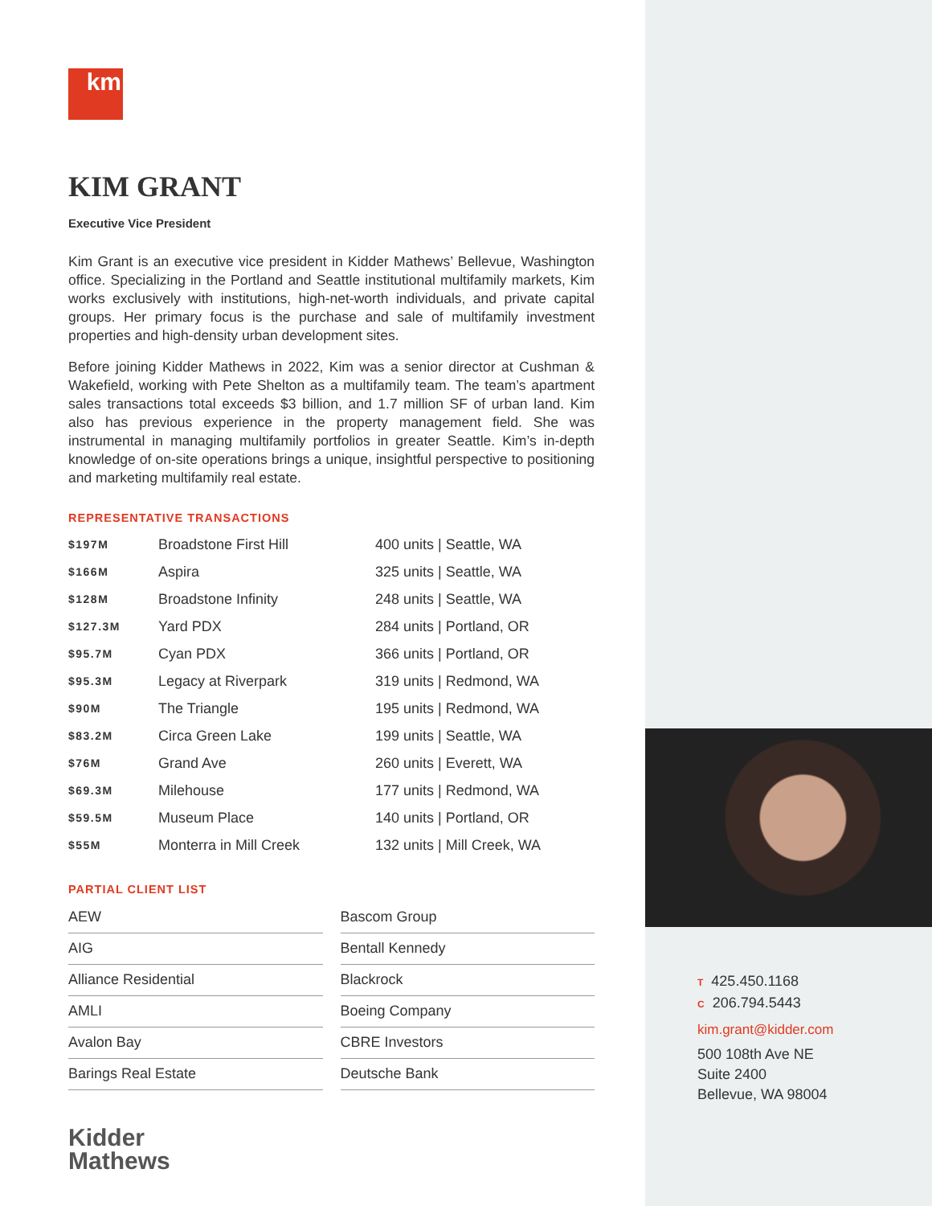km
KIM GRANT
Executive Vice President
Kim Grant is an executive vice president in Kidder Mathews’ Bellevue, Washington office. Specializing in the Portland and Seattle institutional multifamily markets, Kim works exclusively with institutions, high-net-worth individuals, and private capital groups. Her primary focus is the purchase and sale of multifamily investment properties and high-density urban development sites.
Before joining Kidder Mathews in 2022, Kim was a senior director at Cushman & Wakefield, working with Pete Shelton as a multifamily team. The team’s apartment sales transactions total exceeds $3 billion, and 1.7 million SF of urban land. Kim also has previous experience in the property management field. She was instrumental in managing multifamily portfolios in greater Seattle. Kim’s in-depth knowledge of on-site operations brings a unique, insightful perspective to positioning and marketing multifamily real estate.
REPRESENTATIVE TRANSACTIONS
| $197M | Broadstone First Hill | 400 units / Seattle, WA |
| $166M | Aspira | 325 units / Seattle, WA |
| $128M | Broadstone Infinity | 248 units / Seattle, WA |
| $127.3M | Yard PDX | 284 units / Portland, OR |
| $95.7M | Cyan PDX | 366 units / Portland, OR |
| $95.3M | Legacy at Riverpark | 319 units / Redmond, WA |
| $90M | The Triangle | 195 units / Redmond, WA |
| $83.2M | Circa Green Lake | 199 units / Seattle, WA |
| $76M | Grand Ave | 260 units / Everett, WA |
| $69.3M | Milehouse | 177 units / Redmond, WA |
| $59.5M | Museum Place | 140 units / Portland, OR |
| $55M | Monterra in Mill Creek | 132 units / Mill Creek, WA |
PARTIAL CLIENT LIST
AEW
AIG
Alliance Residential
AMLI
Avalon Bay
Barings Real Estate
Bascom Group
Bentall Kennedy
Blackrock
Boeing Company
CBRE Investors
Deutsche Bank
Kidder
Mathews
T 425.450.1168
C 206.794.5443
kim.grant@kidder.com
500 108th Ave NE
Suite 2400
Bellevue, WA 98004